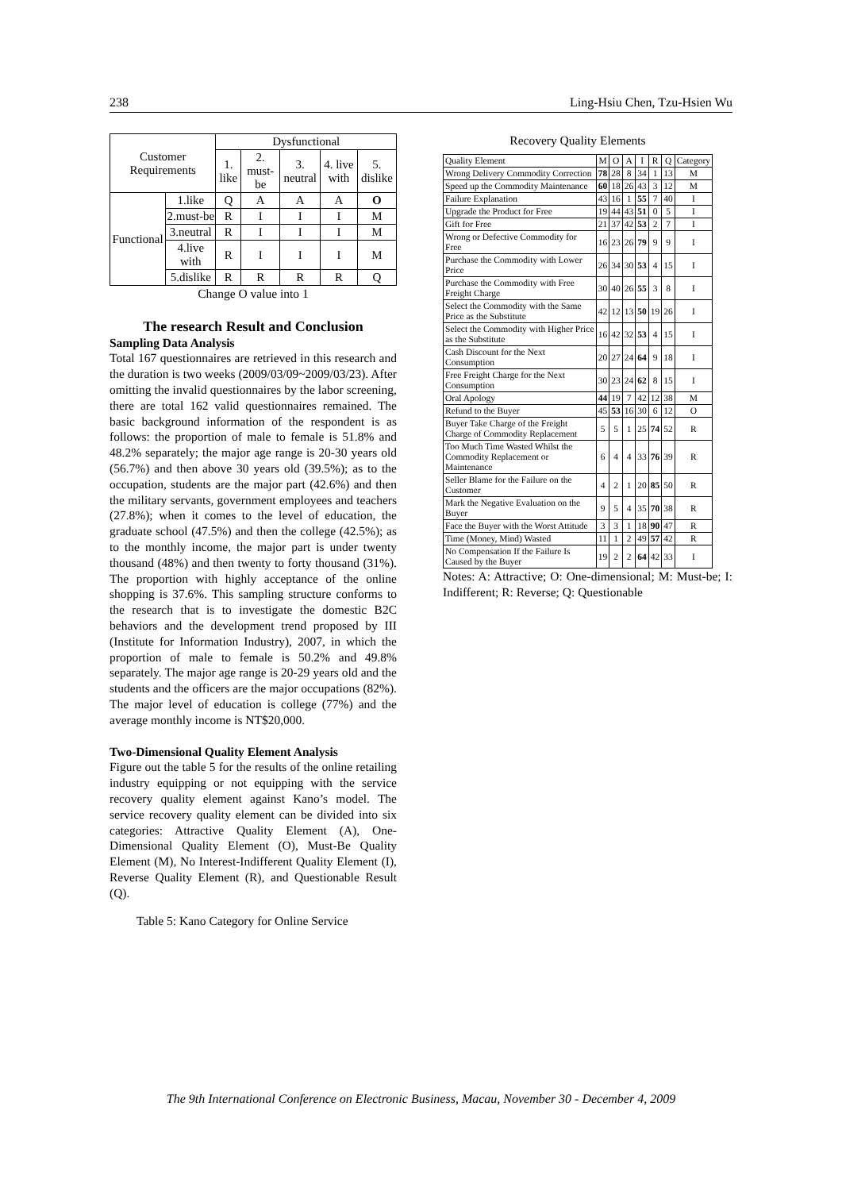238 Ling-Hsiu Chen, Tzu-Hsien Wu
| Customer Requirements | | Dysfunctional | | | | |
| --- | --- | --- | --- | --- | --- | --- |
| | | 1. like | 2. must-be | 3. neutral | 4. live with | 5. dislike |
| Functional | 1.like | Q | A | A | A | O |
| | 2.must-be | R | I | I | I | M |
| | 3.neutral | R | I | I | I | M |
| | 4.live with | R | I | I | I | M |
| | 5.dislike | R | R | R | R | Q |
Change O value into 1
The research Result and Conclusion
Sampling Data Analysis
Total 167 questionnaires are retrieved in this research and the duration is two weeks (2009/03/09~2009/03/23). After omitting the invalid questionnaires by the labor screening, there are total 162 valid questionnaires remained. The basic background information of the respondent is as follows: the proportion of male to female is 51.8% and 48.2% separately; the major age range is 20-30 years old (56.7%) and then above 30 years old (39.5%); as to the occupation, students are the major part (42.6%) and then the military servants, government employees and teachers (27.8%); when it comes to the level of education, the graduate school (47.5%) and then the college (42.5%); as to the monthly income, the major part is under twenty thousand (48%) and then twenty to forty thousand (31%). The proportion with highly acceptance of the online shopping is 37.6%. This sampling structure conforms to the research that is to investigate the domestic B2C behaviors and the development trend proposed by III (Institute for Information Industry), 2007, in which the proportion of male to female is 50.2% and 49.8% separately. The major age range is 20-29 years old and the students and the officers are the major occupations (82%). The major level of education is college (77%) and the average monthly income is NT$20,000.
Two-Dimensional Quality Element Analysis
Figure out the table 5 for the results of the online retailing industry equipping or not equipping with the service recovery quality element against Kano’s model. The service recovery quality element can be divided into six categories: Attractive Quality Element (A), One-Dimensional Quality Element (O), Must-Be Quality Element (M), No Interest-Indifferent Quality Element (I), Reverse Quality Element (R), and Questionable Result (Q).
Table 5: Kano Category for Online Service
Recovery Quality Elements
| Quality Element | M | O | A | I | R | Q | Category |
| --- | --- | --- | --- | --- | --- | --- | --- |
| Wrong Delivery Commodity Correction | 78 | 28 | 8 | 34 | 1 | 13 | M |
| Speed up the Commodity Maintenance | 60 | 18 | 26 | 43 | 3 | 12 | M |
| Failure Explanation | 43 | 16 | 1 | 55 | 7 | 40 | I |
| Upgrade the Product for Free | 19 | 44 | 43 | 51 | 0 | 5 | I |
| Gift for Free | 21 | 37 | 42 | 53 | 2 | 7 | I |
| Wrong or Defective Commodity for Free | 16 | 23 | 26 | 79 | 9 | 9 | I |
| Purchase the Commodity with Lower Price | 26 | 34 | 30 | 53 | 4 | 15 | I |
| Purchase the Commodity with Free Freight Charge | 30 | 40 | 26 | 55 | 3 | 8 | I |
| Select the Commodity with the Same Price as the Substitute | 42 | 12 | 13 | 50 | 19 | 26 | I |
| Select the Commodity with Higher Price as the Substitute | 16 | 42 | 32 | 53 | 4 | 15 | I |
| Cash Discount for the Next Consumption | 20 | 27 | 24 | 64 | 9 | 18 | I |
| Free Freight Charge for the Next Consumption | 30 | 23 | 24 | 62 | 8 | 15 | I |
| Oral Apology | 44 | 19 | 7 | 42 | 12 | 38 | M |
| Refund to the Buyer | 45 | 53 | 16 | 30 | 6 | 12 | O |
| Buyer Take Charge of the Freight Charge of Commodity Replacement | 5 | 5 | 1 | 25 | 74 | 52 | R |
| Too Much Time Wasted Whilst the Commodity Replacement or Maintenance | 6 | 4 | 4 | 33 | 76 | 39 | R |
| Seller Blame for the Failure on the Customer | 4 | 2 | 1 | 20 | 85 | 50 | R |
| Mark the Negative Evaluation on the Buyer | 9 | 5 | 4 | 35 | 70 | 38 | R |
| Face the Buyer with the Worst Attitude | 3 | 3 | 1 | 18 | 90 | 47 | R |
| Time (Money, Mind) Wasted | 11 | 1 | 2 | 49 | 57 | 42 | R |
| No Compensation If the Failure Is Caused by the Buyer | 19 | 2 | 2 | 64 | 42 | 33 | I |
Notes: A: Attractive; O: One-dimensional; M: Must-be; I: Indifferent; R: Reverse; Q: Questionable
The 9th International Conference on Electronic Business, Macau, November 30 - December 4, 2009